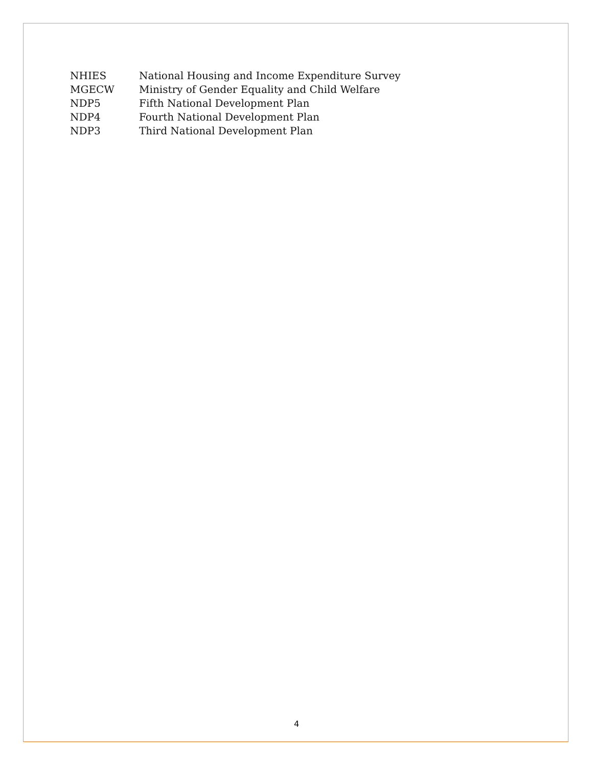| NHIES | National Housing and Income Expenditure Survey |
| MGECW | Ministry of Gender Equality and Child Welfare |
| NDP5 | Fifth National Development Plan |
| NDP4 | Fourth National Development Plan |
| NDP3 | Third National Development Plan |
4